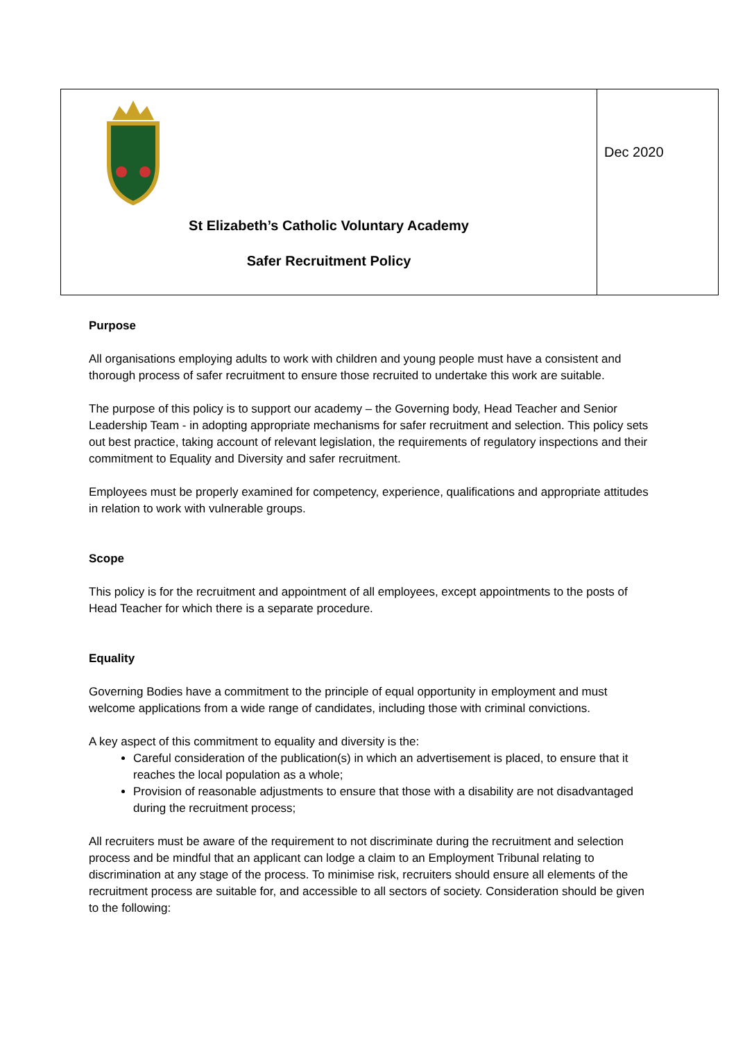| St Elizabeth’s Catholic Voluntary Academy Safer Recruitment Policy | Dec 2020 |
Purpose
All organisations employing adults to work with children and young people must have a consistent and thorough process of safer recruitment to ensure those recruited to undertake this work are suitable.
The purpose of this policy is to support our academy – the Governing body, Head Teacher and Senior Leadership Team - in adopting appropriate mechanisms for safer recruitment and selection. This policy sets out best practice, taking account of relevant legislation, the requirements of regulatory inspections and their commitment to Equality and Diversity and safer recruitment.
Employees must be properly examined for competency, experience, qualifications and appropriate attitudes in relation to work with vulnerable groups.
Scope
This policy is for the recruitment and appointment of all employees, except appointments to the posts of Head Teacher for which there is a separate procedure.
Equality
Governing Bodies have a commitment to the principle of equal opportunity in employment and must welcome applications from a wide range of candidates, including those with criminal convictions.
A key aspect of this commitment to equality and diversity is the:
Careful consideration of the publication(s) in which an advertisement is placed, to ensure that it reaches the local population as a whole;
Provision of reasonable adjustments to ensure that those with a disability are not disadvantaged during the recruitment process;
All recruiters must be aware of the requirement to not discriminate during the recruitment and selection process and be mindful that an applicant can lodge a claim to an Employment Tribunal relating to discrimination at any stage of the process. To minimise risk, recruiters should ensure all elements of the recruitment process are suitable for, and accessible to all sectors of society. Consideration should be given to the following: